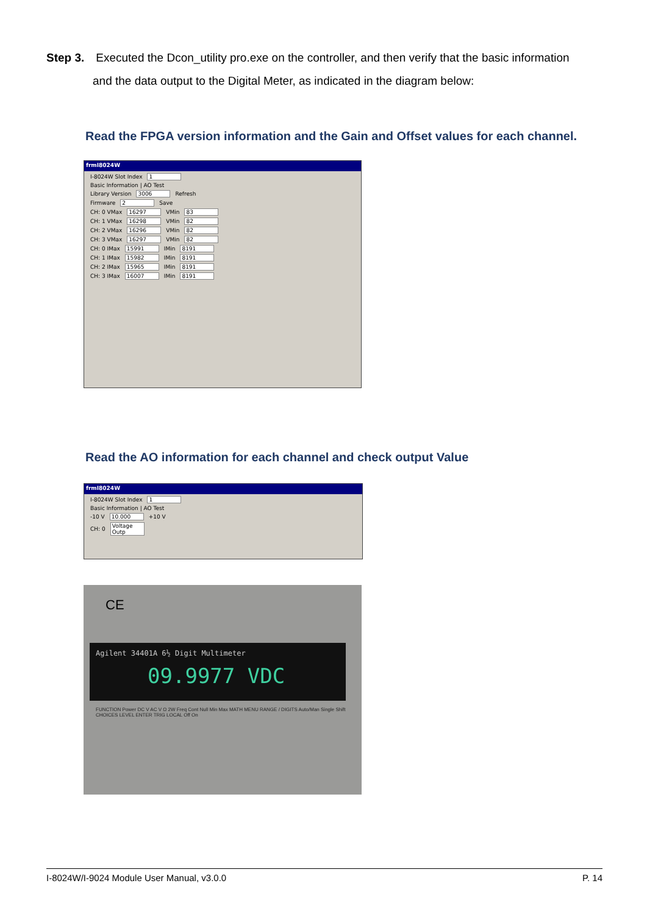Step 3. Executed the Dcon_utility pro.exe on the controller, and then verify that the basic information
and the data output to the Digital Meter, as indicated in the diagram below:
Read the FPGA version information and the Gain and Offset values for each channel.
frmI8024W
I-8024W Slot Index 1
Basic Information | AO Test
Library Version 3006 Refresh
Firmware 2 Save
CH: 0 VMax 16297 VMin 83
CH: 1 VMax 16298 VMin 82
CH: 2 VMax 16296 VMin 82
CH: 3 VMax 16297 VMin 82
CH: 0 IMax 15991 IMin 8191
CH: 1 IMax 15982 IMin 8191
CH: 2 IMax 15965 IMin 8191
CH: 3 IMax 16007 IMin 8191
Read the AO information for each channel and check output Value
frmI8024W
I-8024W Slot Index 1
Basic Information | AO Test
-10 V 10.000 +10 V
CH: 0 Voltage Outp
CE
Agilent 34401A 6½ Digit Multimeter
09.9977 VDC
FUNCTION Power DC V AC V Ω 2W Freq Cont Null Min Max MATH MENU RANGE / DIGITS Auto/Man Single Shift CHOICES LEVEL ENTER TRIG LOCAL Off On
I-8024W/I-9024 Module User Manual, v3.0.0 P. 14